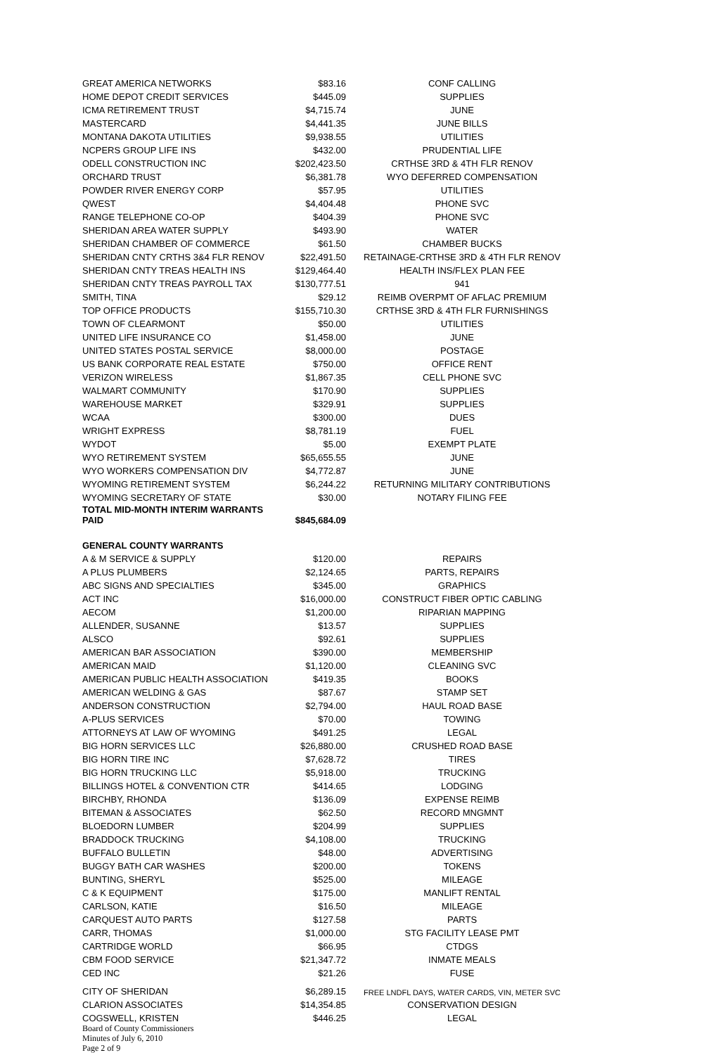| GREAT AMERICA NETWORKS | $83.16 | CONF CALLING |
| HOME DEPOT CREDIT SERVICES | $445.09 | SUPPLIES |
| ICMA RETIREMENT TRUST | $4,715.74 | JUNE |
| MASTERCARD | $4,441.35 | JUNE BILLS |
| MONTANA DAKOTA UTILITIES | $9,938.55 | UTILITIES |
| NCPERS GROUP LIFE INS | $432.00 | PRUDENTIAL LIFE |
| ODELL CONSTRUCTION INC | $202,423.50 | CRTHSE 3RD & 4TH FLR RENOV |
| ORCHARD TRUST | $6,381.78 | WYO DEFERRED COMPENSATION |
| POWDER RIVER ENERGY CORP | $57.95 | UTILITIES |
| QWEST | $4,404.48 | PHONE SVC |
| RANGE TELEPHONE CO-OP | $404.39 | PHONE SVC |
| SHERIDAN AREA WATER SUPPLY | $493.90 | WATER |
| SHERIDAN CHAMBER OF COMMERCE | $61.50 | CHAMBER BUCKS |
| SHERIDAN CNTY CRTHS 3&4 FLR RENOV | $22,491.50 | RETAINAGE-CRTHSE 3RD & 4TH FLR RENOV |
| SHERIDAN CNTY TREAS HEALTH INS | $129,464.40 | HEALTH INS/FLEX PLAN FEE |
| SHERIDAN CNTY TREAS PAYROLL TAX | $130,777.51 | 941 |
| SMITH, TINA | $29.12 | REIMB OVERPMT OF AFLAC PREMIUM |
| TOP OFFICE PRODUCTS | $155,710.30 | CRTHSE 3RD & 4TH FLR FURNISHINGS |
| TOWN OF CLEARMONT | $50.00 | UTILITIES |
| UNITED LIFE INSURANCE CO | $1,458.00 | JUNE |
| UNITED STATES POSTAL SERVICE | $8,000.00 | POSTAGE |
| US BANK CORPORATE REAL ESTATE | $750.00 | OFFICE RENT |
| VERIZON WIRELESS | $1,867.35 | CELL PHONE SVC |
| WALMART COMMUNITY | $170.90 | SUPPLIES |
| WAREHOUSE MARKET | $329.91 | SUPPLIES |
| WCAA | $300.00 | DUES |
| WRIGHT EXPRESS | $8,781.19 | FUEL |
| WYDOT | $5.00 | EXEMPT PLATE |
| WYO RETIREMENT SYSTEM | $65,655.55 | JUNE |
| WYO WORKERS COMPENSATION DIV | $4,772.87 | JUNE |
| WYOMING RETIREMENT SYSTEM | $6,244.22 | RETURNING MILITARY CONTRIBUTIONS |
| WYOMING SECRETARY OF STATE | $30.00 | NOTARY FILING FEE |
| TOTAL MID-MONTH INTERIM WARRANTS PAID | $845,684.09 | |
| GENERAL COUNTY WARRANTS | | |
| A & M SERVICE & SUPPLY | $120.00 | REPAIRS |
| A PLUS PLUMBERS | $2,124.65 | PARTS, REPAIRS |
| ABC SIGNS AND SPECIALTIES | $345.00 | GRAPHICS |
| ACT INC | $16,000.00 | CONSTRUCT FIBER OPTIC CABLING |
| AECOM | $1,200.00 | RIPARIAN MAPPING |
| ALLENDER, SUSANNE | $13.57 | SUPPLIES |
| ALSCO | $92.61 | SUPPLIES |
| AMERICAN BAR ASSOCIATION | $390.00 | MEMBERSHIP |
| AMERICAN MAID | $1,120.00 | CLEANING SVC |
| AMERICAN PUBLIC HEALTH ASSOCIATION | $419.35 | BOOKS |
| AMERICAN WELDING & GAS | $87.67 | STAMP SET |
| ANDERSON CONSTRUCTION | $2,794.00 | HAUL ROAD BASE |
| A-PLUS SERVICES | $70.00 | TOWING |
| ATTORNEYS AT LAW OF WYOMING | $491.25 | LEGAL |
| BIG HORN SERVICES LLC | $26,880.00 | CRUSHED ROAD BASE |
| BIG HORN TIRE INC | $7,628.72 | TIRES |
| BIG HORN TRUCKING LLC | $5,918.00 | TRUCKING |
| BILLINGS HOTEL & CONVENTION CTR | $414.65 | LODGING |
| BIRCHBY, RHONDA | $136.09 | EXPENSE REIMB |
| BITEMAN & ASSOCIATES | $62.50 | RECORD MNGMNT |
| BLOEDORN LUMBER | $204.99 | SUPPLIES |
| BRADDOCK TRUCKING | $4,108.00 | TRUCKING |
| BUFFALO BULLETIN | $48.00 | ADVERTISING |
| BUGGY BATH CAR WASHES | $200.00 | TOKENS |
| BUNTING, SHERYL | $525.00 | MILEAGE |
| C & K EQUIPMENT | $175.00 | MANLIFT RENTAL |
| CARLSON, KATIE | $16.50 | MILEAGE |
| CARQUEST AUTO PARTS | $127.58 | PARTS |
| CARR, THOMAS | $1,000.00 | STG FACILITY LEASE PMT |
| CARTRIDGE WORLD | $66.95 | CTDGS |
| CBM FOOD SERVICE | $21,347.72 | INMATE MEALS |
| CED INC | $21.26 | FUSE |
| CITY OF SHERIDAN | $6,289.15 | FREE LNDFL DAYS, WATER CARDS, VIN, METER SVC |
| CLARION ASSOCIATES | $14,354.85 | CONSERVATION DESIGN |
| COGSWELL, KRISTEN | $446.25 | LEGAL |
Board of County Commissioners
Minutes of July 6, 2010
Page 2 of 9